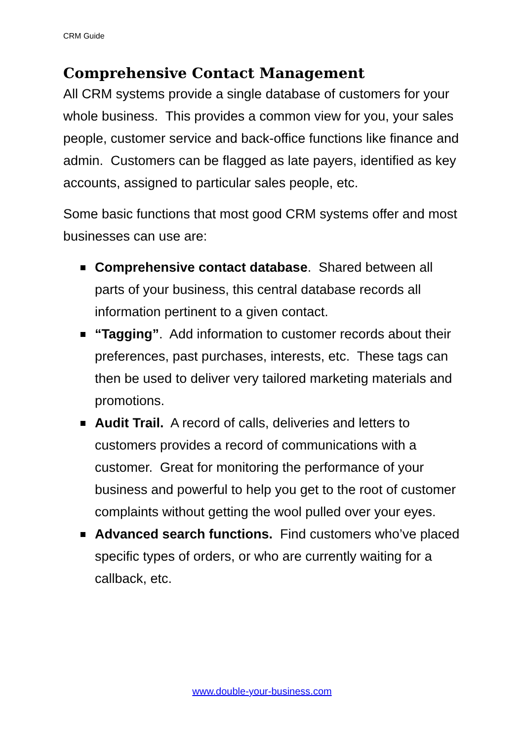CRM Guide
Comprehensive Contact Management
All CRM systems provide a single database of customers for your whole business. This provides a common view for you, your sales people, customer service and back-office functions like finance and admin. Customers can be flagged as late payers, identified as key accounts, assigned to particular sales people, etc.
Some basic functions that most good CRM systems offer and most businesses can use are:
Comprehensive contact database. Shared between all parts of your business, this central database records all information pertinent to a given contact.
“Tagging”. Add information to customer records about their preferences, past purchases, interests, etc. These tags can then be used to deliver very tailored marketing materials and promotions.
Audit Trail. A record of calls, deliveries and letters to customers provides a record of communications with a customer. Great for monitoring the performance of your business and powerful to help you get to the root of customer complaints without getting the wool pulled over your eyes.
Advanced search functions. Find customers who’ve placed specific types of orders, or who are currently waiting for a callback, etc.
www.double-your-business.com